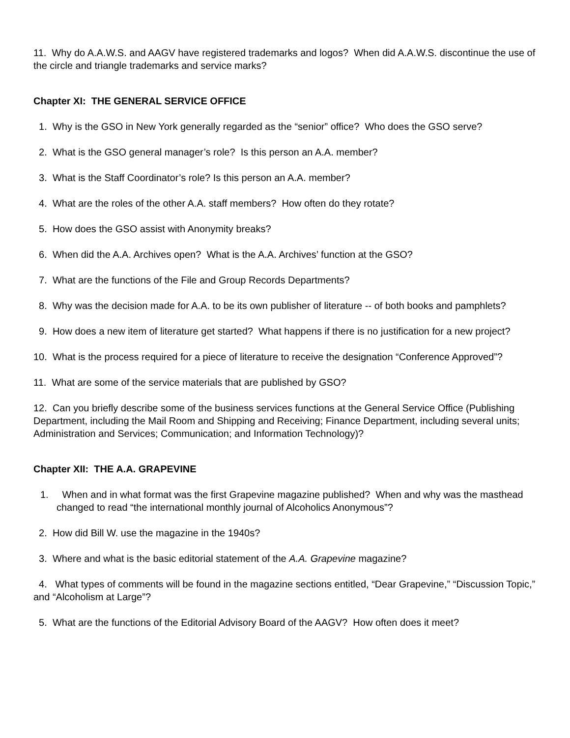11. Why do A.A.W.S. and AAGV have registered trademarks and logos? When did A.A.W.S. discontinue the use of the circle and triangle trademarks and service marks?
Chapter XI: THE GENERAL SERVICE OFFICE
1. Why is the GSO in New York generally regarded as the “senior” office? Who does the GSO serve?
2. What is the GSO general manager’s role? Is this person an A.A. member?
3. What is the Staff Coordinator’s role? Is this person an A.A. member?
4. What are the roles of the other A.A. staff members? How often do they rotate?
5. How does the GSO assist with Anonymity breaks?
6. When did the A.A. Archives open? What is the A.A. Archives’ function at the GSO?
7. What are the functions of the File and Group Records Departments?
8. Why was the decision made for A.A. to be its own publisher of literature -- of both books and pamphlets?
9. How does a new item of literature get started? What happens if there is no justification for a new project?
10. What is the process required for a piece of literature to receive the designation “Conference Approved”?
11. What are some of the service materials that are published by GSO?
12. Can you briefly describe some of the business services functions at the General Service Office (Publishing Department, including the Mail Room and Shipping and Receiving; Finance Department, including several units; Administration and Services; Communication; and Information Technology)?
Chapter XII: THE A.A. GRAPEVINE
1. When and in what format was the first Grapevine magazine published? When and why was the masthead changed to read “the international monthly journal of Alcoholics Anonymous”?
2. How did Bill W. use the magazine in the 1940s?
3. Where and what is the basic editorial statement of the A.A. Grapevine magazine?
4. What types of comments will be found in the magazine sections entitled, “Dear Grapevine,” “Discussion Topic,” and “Alcoholism at Large”?
5. What are the functions of the Editorial Advisory Board of the AAGV? How often does it meet?